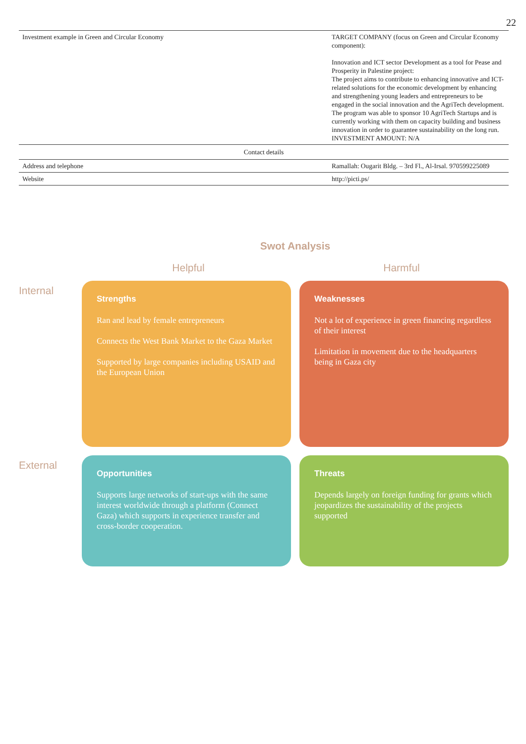22
| Investment example in Green and Circular Economy | TARGET COMPANY (focus on Green and Circular Economy component): Innovation and ICT sector Development as a tool for Pease and Prosperity in Palestine project: The project aims to contribute to enhancing innovative and ICT-related solutions for the economic development by enhancing and strengthening young leaders and entrepreneurs to be engaged in the social innovation and the AgriTech development. The program was able to sponsor 10 AgriTech Startups and is currently working with them on capacity building and business innovation in order to guarantee sustainability on the long run. INVESTMENT AMOUNT: N/A |
| Contact details | |
| Address and telephone | Ramallah: Ougarit Bldg. – 3rd Fl., Al-Irsal. 970599225089 |
| Website | http://picti.ps/ |
Swot Analysis
Helpful Harmful
Internal
Strengths
Ran and lead by female entrepreneurs
Connects the West Bank Market to the Gaza Market
Supported by large companies including USAID and the European Union
Weaknesses
Not a lot of experience in green financing regardless of their interest
Limitation in movement due to the headquarters being in Gaza city
External
Opportunities
Supports large networks of start-ups with the same interest worldwide through a platform (Connect Gaza) which supports in experience transfer and cross-border cooperation.
Threats
Depends largely on foreign funding for grants which jeopardizes the sustainability of the projects supported